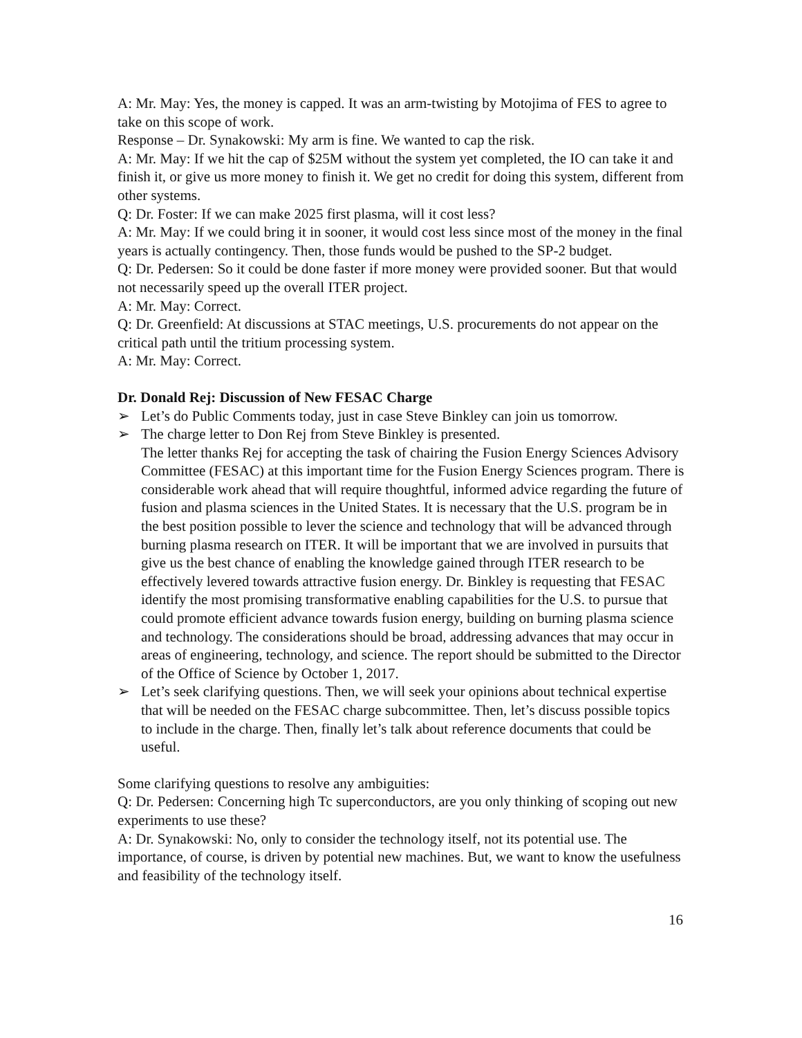A: Mr. May: Yes, the money is capped. It was an arm-twisting by Motojima of FES to agree to take on this scope of work.
Response – Dr. Synakowski: My arm is fine. We wanted to cap the risk.
A: Mr. May: If we hit the cap of $25M without the system yet completed, the IO can take it and finish it, or give us more money to finish it. We get no credit for doing this system, different from other systems.
Q: Dr. Foster: If we can make 2025 first plasma, will it cost less?
A: Mr. May: If we could bring it in sooner, it would cost less since most of the money in the final years is actually contingency. Then, those funds would be pushed to the SP-2 budget.
Q: Dr. Pedersen: So it could be done faster if more money were provided sooner. But that would not necessarily speed up the overall ITER project.
A: Mr. May: Correct.
Q: Dr. Greenfield: At discussions at STAC meetings, U.S. procurements do not appear on the critical path until the tritium processing system.
A: Mr. May: Correct.
Dr. Donald Rej: Discussion of New FESAC Charge
➢ Let’s do Public Comments today, just in case Steve Binkley can join us tomorrow.
➢ The charge letter to Don Rej from Steve Binkley is presented.
The letter thanks Rej for accepting the task of chairing the Fusion Energy Sciences Advisory Committee (FESAC) at this important time for the Fusion Energy Sciences program. There is considerable work ahead that will require thoughtful, informed advice regarding the future of fusion and plasma sciences in the United States. It is necessary that the U.S. program be in the best position possible to lever the science and technology that will be advanced through burning plasma research on ITER. It will be important that we are involved in pursuits that give us the best chance of enabling the knowledge gained through ITER research to be effectively levered towards attractive fusion energy. Dr. Binkley is requesting that FESAC identify the most promising transformative enabling capabilities for the U.S. to pursue that could promote efficient advance towards fusion energy, building on burning plasma science and technology. The considerations should be broad, addressing advances that may occur in areas of engineering, technology, and science. The report should be submitted to the Director of the Office of Science by October 1, 2017.
➢ Let’s seek clarifying questions. Then, we will seek your opinions about technical expertise that will be needed on the FESAC charge subcommittee. Then, let’s discuss possible topics to include in the charge. Then, finally let’s talk about reference documents that could be useful.
Some clarifying questions to resolve any ambiguities:
Q: Dr. Pedersen: Concerning high Tc superconductors, are you only thinking of scoping out new experiments to use these?
A: Dr. Synakowski: No, only to consider the technology itself, not its potential use. The importance, of course, is driven by potential new machines. But, we want to know the usefulness and feasibility of the technology itself.
16